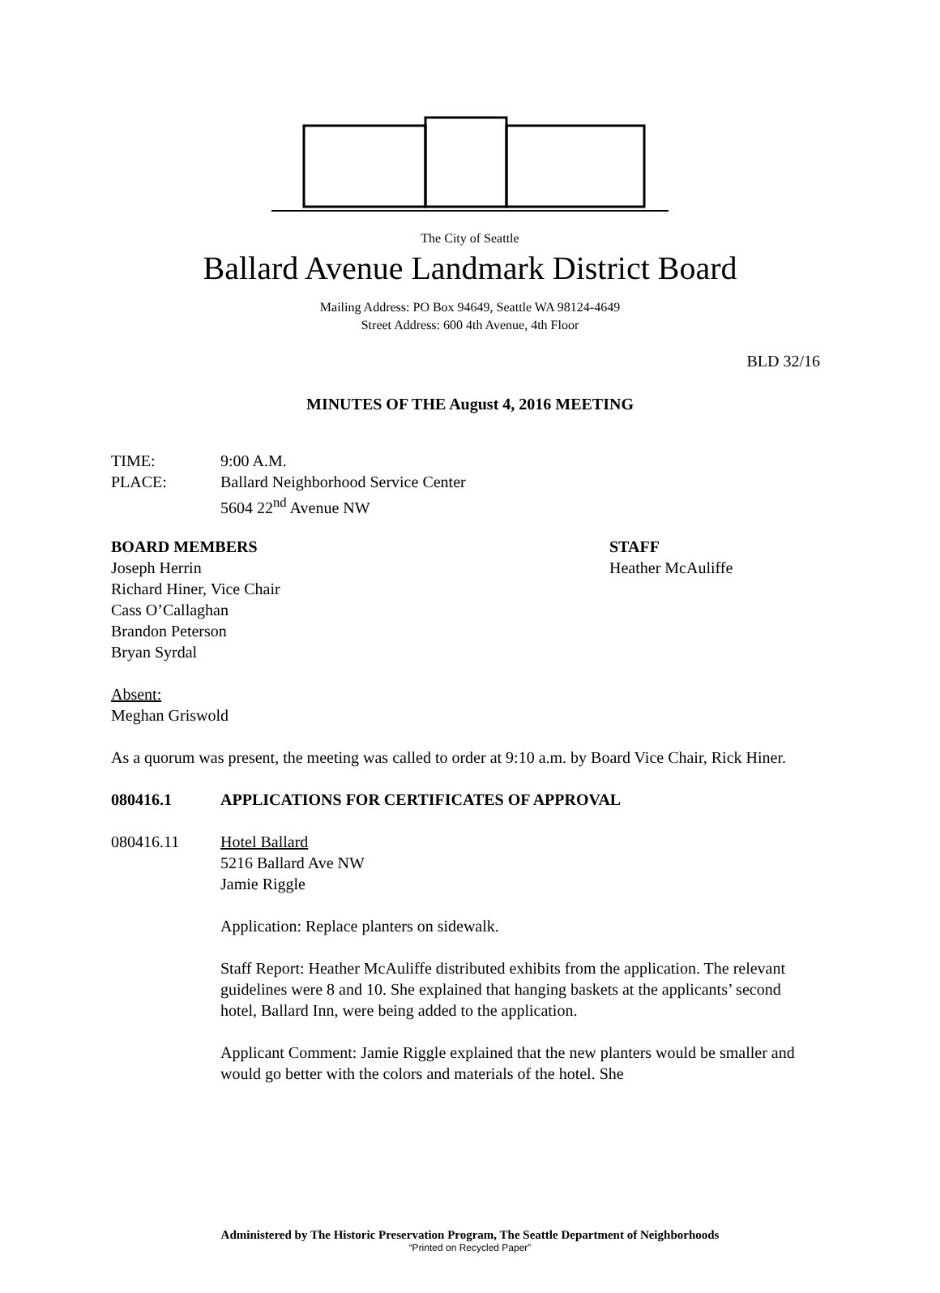The City of Seattle
Ballard Avenue Landmark District Board
Mailing Address: PO Box 94649, Seattle WA 98124-4649
Street Address: 600 4th Avenue, 4th Floor
BLD 32/16
MINUTES OF THE August 4, 2016 MEETING
TIME: 9:00 A.M.
PLACE: Ballard Neighborhood Service Center
5604 22<sup>nd</sup> Avenue NW
BOARD MEMBERS
Joseph Herrin
Richard Hiner, Vice Chair
Cass O’Callaghan
Brandon Peterson
Bryan Syrdal
STAFF
Heather McAuliffe
Absent:
Meghan Griswold
As a quorum was present, the meeting was called to order at 9:10 a.m. by Board Vice Chair, Rick Hiner.
080416.1 APPLICATIONS FOR CERTIFICATES OF APPROVAL
080416.11 Hotel Ballard
5216 Ballard Ave NW
Jamie Riggle
Application: Replace planters on sidewalk.
Staff Report: Heather McAuliffe distributed exhibits from the application. The relevant guidelines were 8 and 10. She explained that hanging baskets at the applicants’ second hotel, Ballard Inn, were being added to the application.
Applicant Comment: Jamie Riggle explained that the new planters would be smaller and would go better with the colors and materials of the hotel. She
Administered by The Historic Preservation Program, The Seattle Department of Neighborhoods
“Printed on Recycled Paper”